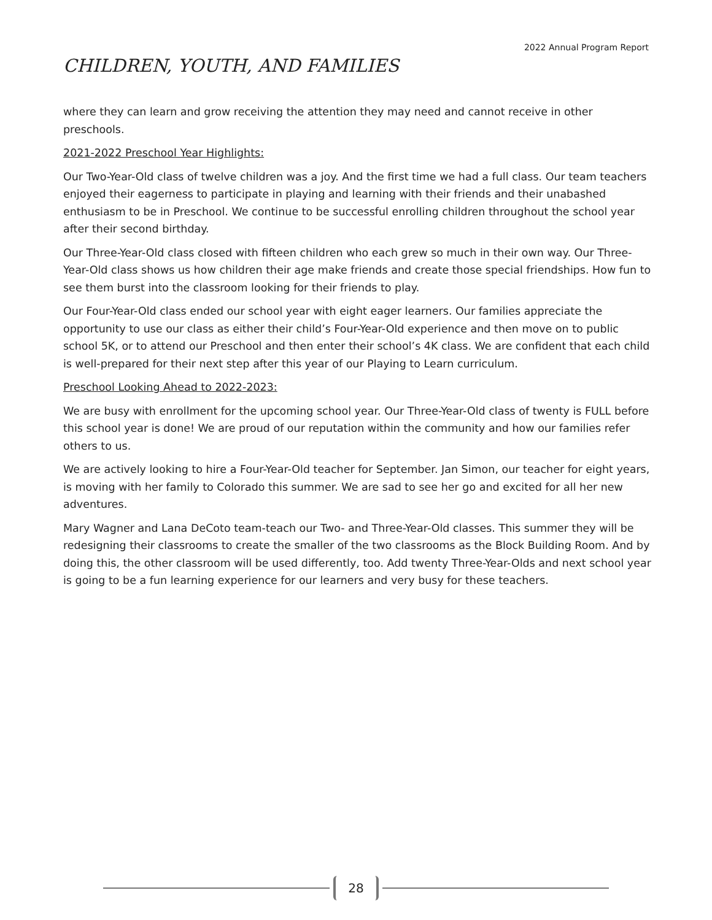2022 Annual Program Report
CHILDREN, YOUTH, AND FAMILIES
where they can learn and grow receiving the attention they may need and cannot receive in other preschools.
2021-2022 Preschool Year Highlights:
Our Two-Year-Old class of twelve children was a joy. And the first time we had a full class. Our team teachers enjoyed their eagerness to participate in playing and learning with their friends and their unabashed enthusiasm to be in Preschool. We continue to be successful enrolling children throughout the school year after their second birthday.
Our Three-Year-Old class closed with fifteen children who each grew so much in their own way. Our Three-Year-Old class shows us how children their age make friends and create those special friendships. How fun to see them burst into the classroom looking for their friends to play.
Our Four-Year-Old class ended our school year with eight eager learners. Our families appreciate the opportunity to use our class as either their child’s Four-Year-Old experience and then move on to public school 5K, or to attend our Preschool and then enter their school’s 4K class. We are confident that each child is well-prepared for their next step after this year of our Playing to Learn curriculum.
Preschool Looking Ahead to 2022-2023:
We are busy with enrollment for the upcoming school year. Our Three-Year-Old class of twenty is FULL before this school year is done! We are proud of our reputation within the community and how our families refer others to us.
We are actively looking to hire a Four-Year-Old teacher for September. Jan Simon, our teacher for eight years, is moving with her family to Colorado this summer. We are sad to see her go and excited for all her new adventures.
Mary Wagner and Lana DeCoto team-teach our Two- and Three-Year-Old classes. This summer they will be redesigning their classrooms to create the smaller of the two classrooms as the Block Building Room. And by doing this, the other classroom will be used differently, too. Add twenty Three-Year-Olds and next school year is going to be a fun learning experience for our learners and very busy for these teachers.
28